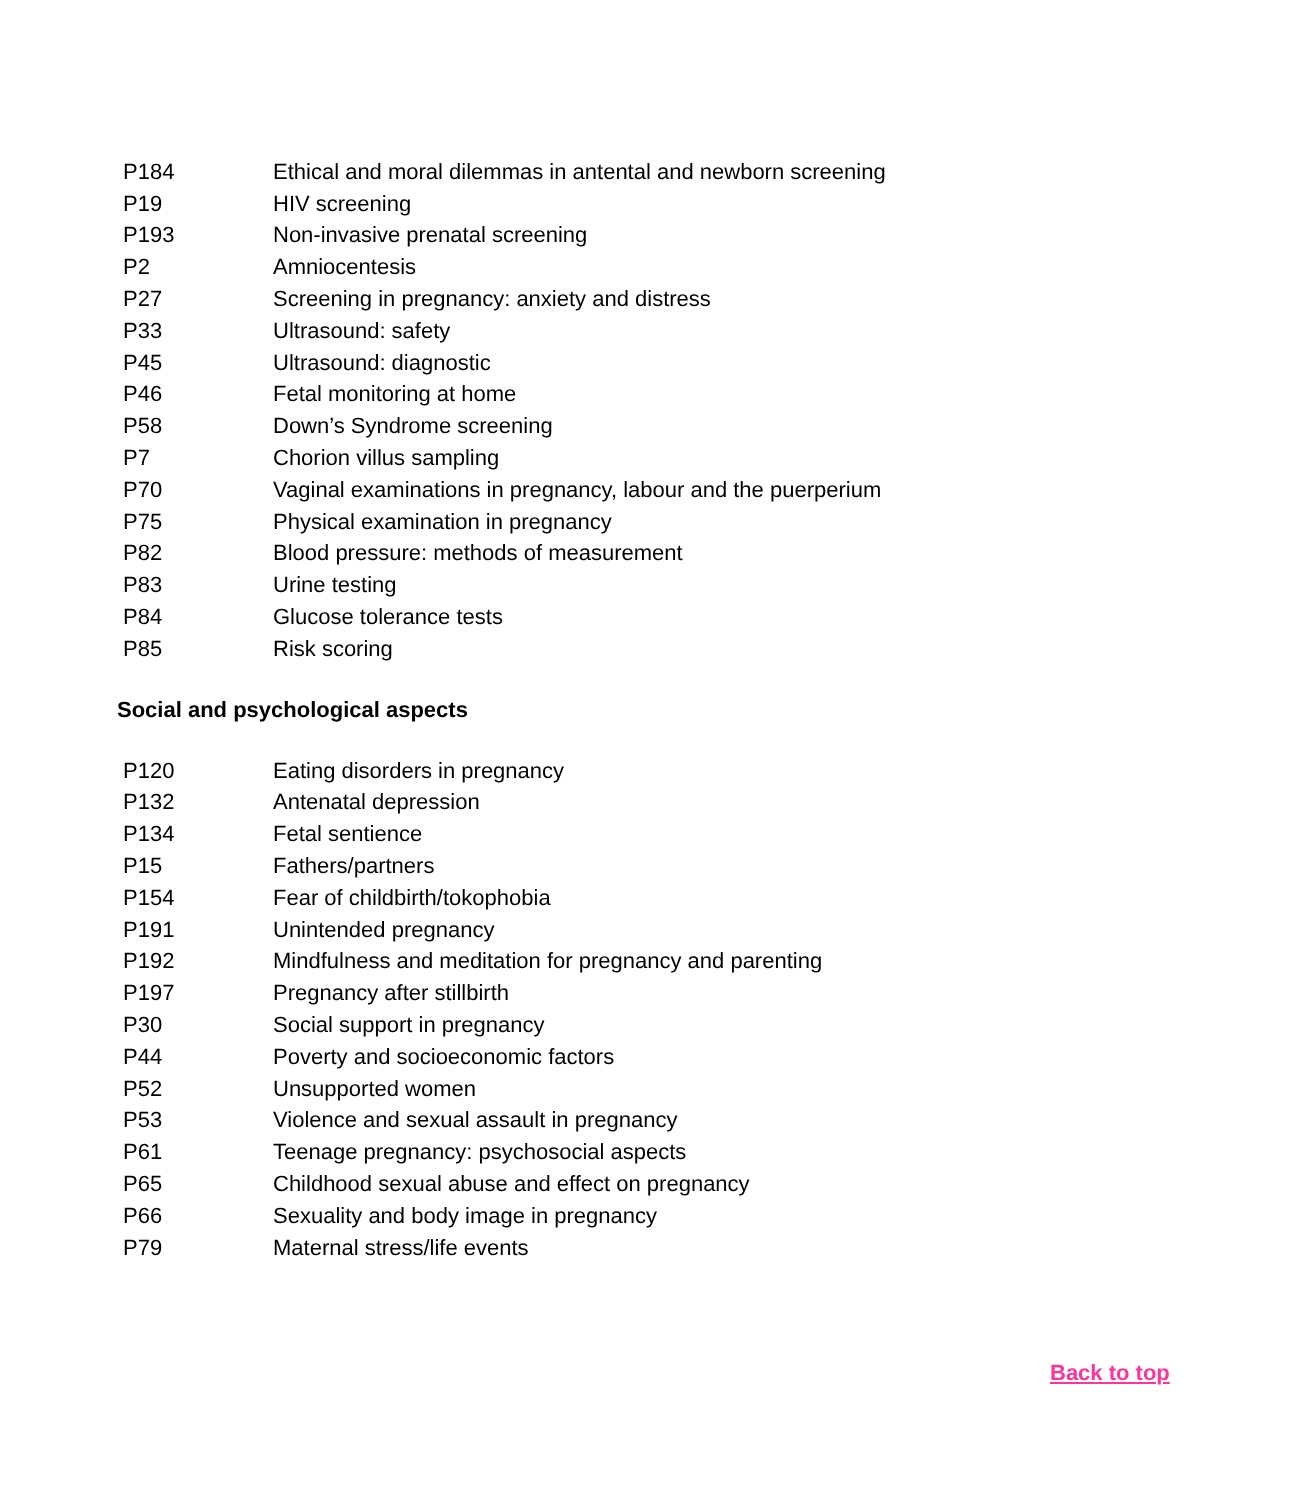| P184 | Ethical and moral dilemmas in antental and newborn screening |
| P19 | HIV screening |
| P193 | Non-invasive prenatal screening |
| P2 | Amniocentesis |
| P27 | Screening in pregnancy: anxiety and distress |
| P33 | Ultrasound: safety |
| P45 | Ultrasound: diagnostic |
| P46 | Fetal monitoring at home |
| P58 | Down’s Syndrome screening |
| P7 | Chorion villus sampling |
| P70 | Vaginal examinations in pregnancy, labour and the puerperium |
| P75 | Physical examination in pregnancy |
| P82 | Blood pressure: methods of measurement |
| P83 | Urine testing |
| P84 | Glucose tolerance tests |
| P85 | Risk scoring |
Social and psychological aspects
| P120 | Eating disorders in pregnancy |
| P132 | Antenatal depression |
| P134 | Fetal sentience |
| P15 | Fathers/partners |
| P154 | Fear of childbirth/tokophobia |
| P191 | Unintended pregnancy |
| P192 | Mindfulness and meditation for pregnancy and parenting |
| P197 | Pregnancy after stillbirth |
| P30 | Social support in pregnancy |
| P44 | Poverty and socioeconomic factors |
| P52 | Unsupported women |
| P53 | Violence and sexual assault in pregnancy |
| P61 | Teenage pregnancy: psychosocial aspects |
| P65 | Childhood sexual abuse and effect on pregnancy |
| P66 | Sexuality and body image in pregnancy |
| P79 | Maternal stress/life events |
Back to top